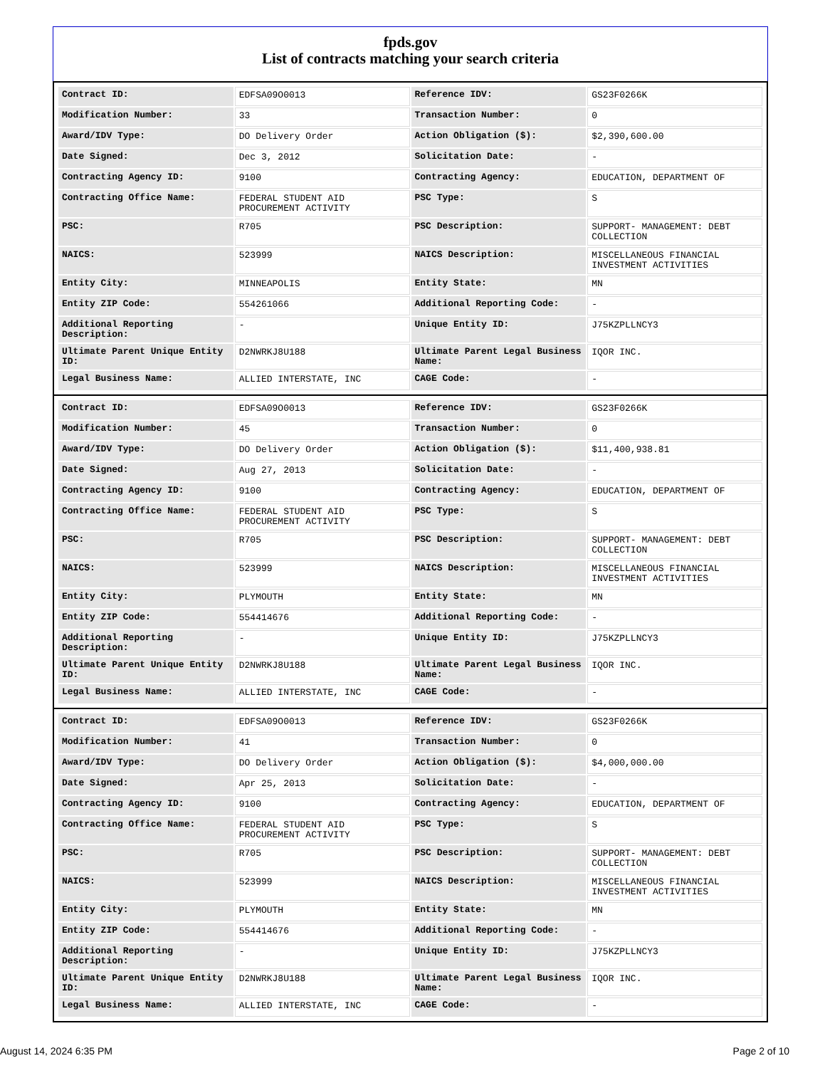fpds.gov
List of contracts matching your search criteria
| Contract ID: | EDFSA09O0013 | Reference IDV: | GS23F0266K |
| Modification Number: | 33 | Transaction Number: | 0 |
| Award/IDV Type: | DO Delivery Order | Action Obligation ($): | $2,390,600.00 |
| Date Signed: | Dec 3, 2012 | Solicitation Date: | - |
| Contracting Agency ID: | 9100 | Contracting Agency: | EDUCATION, DEPARTMENT OF |
| Contracting Office Name: | FEDERAL STUDENT AID PROCUREMENT ACTIVITY | PSC Type: | S |
| PSC: | R705 | PSC Description: | SUPPORT- MANAGEMENT: DEBT COLLECTION |
| NAICS: | 523999 | NAICS Description: | MISCELLANEOUS FINANCIAL INVESTMENT ACTIVITIES |
| Entity City: | MINNEAPOLIS | Entity State: | MN |
| Entity ZIP Code: | 554261066 | Additional Reporting Code: | - |
| Additional Reporting Description: | - | Unique Entity ID: | J75KZPLLNCY3 |
| Ultimate Parent Unique Entity ID: | D2NWRKJ8U188 | Ultimate Parent Legal Business Name: | IQOR INC. |
| Legal Business Name: | ALLIED INTERSTATE, INC | CAGE Code: | - |
| Contract ID: | EDFSA09O0013 | Reference IDV: | GS23F0266K |
| Modification Number: | 45 | Transaction Number: | 0 |
| Award/IDV Type: | DO Delivery Order | Action Obligation ($): | $11,400,938.81 |
| Date Signed: | Aug 27, 2013 | Solicitation Date: | - |
| Contracting Agency ID: | 9100 | Contracting Agency: | EDUCATION, DEPARTMENT OF |
| Contracting Office Name: | FEDERAL STUDENT AID PROCUREMENT ACTIVITY | PSC Type: | S |
| PSC: | R705 | PSC Description: | SUPPORT- MANAGEMENT: DEBT COLLECTION |
| NAICS: | 523999 | NAICS Description: | MISCELLANEOUS FINANCIAL INVESTMENT ACTIVITIES |
| Entity City: | PLYMOUTH | Entity State: | MN |
| Entity ZIP Code: | 554414676 | Additional Reporting Code: | - |
| Additional Reporting Description: | - | Unique Entity ID: | J75KZPLLNCY3 |
| Ultimate Parent Unique Entity ID: | D2NWRKJ8U188 | Ultimate Parent Legal Business Name: | IQOR INC. |
| Legal Business Name: | ALLIED INTERSTATE, INC | CAGE Code: | - |
| Contract ID: | EDFSA09O0013 | Reference IDV: | GS23F0266K |
| Modification Number: | 41 | Transaction Number: | 0 |
| Award/IDV Type: | DO Delivery Order | Action Obligation ($): | $4,000,000.00 |
| Date Signed: | Apr 25, 2013 | Solicitation Date: | - |
| Contracting Agency ID: | 9100 | Contracting Agency: | EDUCATION, DEPARTMENT OF |
| Contracting Office Name: | FEDERAL STUDENT AID PROCUREMENT ACTIVITY | PSC Type: | S |
| PSC: | R705 | PSC Description: | SUPPORT- MANAGEMENT: DEBT COLLECTION |
| NAICS: | 523999 | NAICS Description: | MISCELLANEOUS FINANCIAL INVESTMENT ACTIVITIES |
| Entity City: | PLYMOUTH | Entity State: | MN |
| Entity ZIP Code: | 554414676 | Additional Reporting Code: | - |
| Additional Reporting Description: | - | Unique Entity ID: | J75KZPLLNCY3 |
| Ultimate Parent Unique Entity ID: | D2NWRKJ8U188 | Ultimate Parent Legal Business Name: | IQOR INC. |
| Legal Business Name: | ALLIED INTERSTATE, INC | CAGE Code: | - |
August 14, 2024 6:35 PM Page 2 of 10